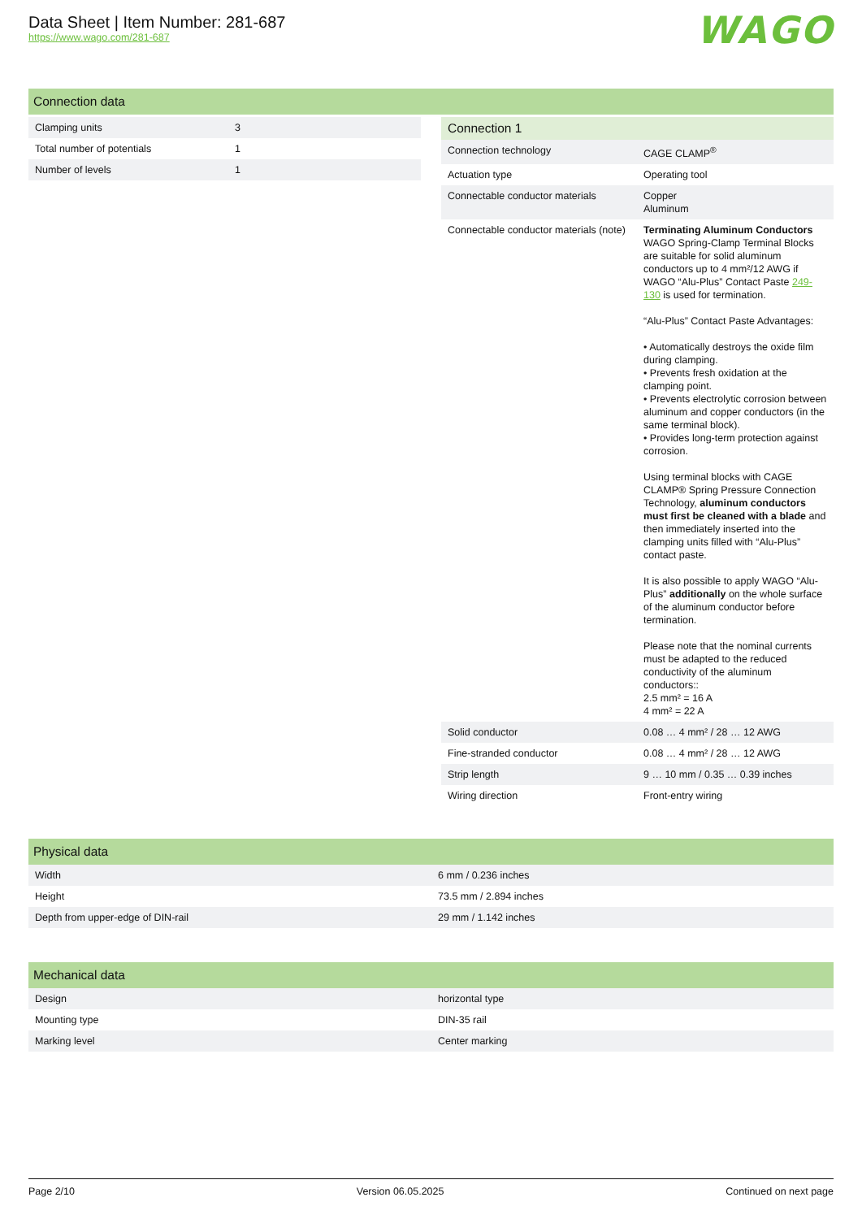Data Sheet | Item Number: 281-687
https://www.wago.com/281-687
WAGO
Connection data
| Clamping units | 3 |
| Total number of potentials | 1 |
| Number of levels | 1 |
Connection 1
| Connection technology | CAGE CLAMP<sup>®</sup> |
| Actuation type | Operating tool |
| Connectable conductor materials | Copper Aluminum |
| Connectable conductor materials (note) | Terminating Aluminum Conductors WAGO Spring-Clamp Terminal Blocks are suitable for solid aluminum conductors up to 4 mm²/12 AWG if WAGO “Alu-Plus” Contact Paste 249-130 is used for termination. “Alu-Plus” Contact Paste Advantages: • Automatically destroys the oxide film during clamping. • Prevents fresh oxidation at the clamping point. • Prevents electrolytic corrosion between aluminum and copper conductors (in the same terminal block). • Provides long-term protection against corrosion. Using terminal blocks with CAGE CLAMP® Spring Pressure Connection Technology, aluminum conductors must first be cleaned with a blade and then immediately inserted into the clamping units filled with “Alu-Plus” contact paste. It is also possible to apply WAGO “Alu-Plus” additionally on the whole surface of the aluminum conductor before termination. Please note that the nominal currents must be adapted to the reduced conductivity of the aluminum conductors:: 2.5 mm² = 16 A 4 mm² = 22 A |
| Solid conductor | 0.08 … 4 mm² / 28 … 12 AWG |
| Fine-stranded conductor | 0.08 … 4 mm² / 28 … 12 AWG |
| Strip length | 9 … 10 mm / 0.35 … 0.39 inches |
| Wiring direction | Front-entry wiring |
Physical data
| Width | 6 mm / 0.236 inches |
| Height | 73.5 mm / 2.894 inches |
| Depth from upper-edge of DIN-rail | 29 mm / 1.142 inches |
Mechanical data
| Design | horizontal type |
| Mounting type | DIN-35 rail |
| Marking level | Center marking |
Page 2/10 Version 06.05.2025 Continued on next page